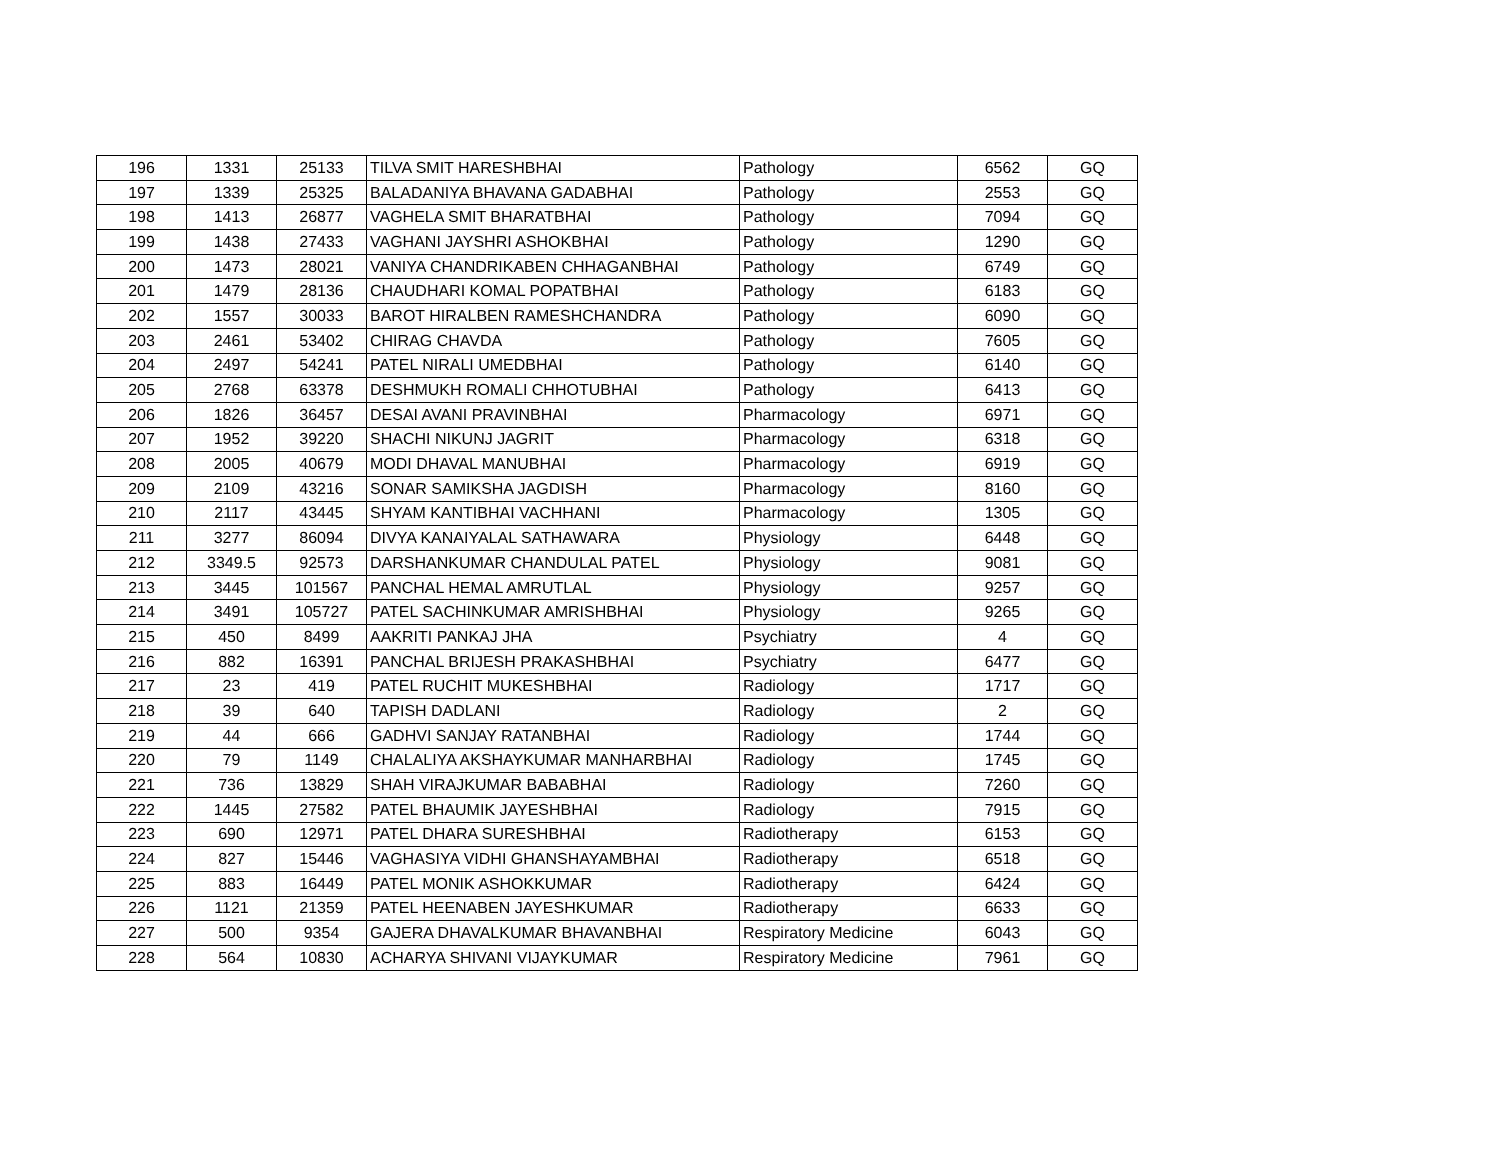| 196 | 1331 | 25133 | TILVA SMIT HARESHBHAI | Pathology | 6562 | GQ |
| 197 | 1339 | 25325 | BALADANIYA BHAVANA GADABHAI | Pathology | 2553 | GQ |
| 198 | 1413 | 26877 | VAGHELA SMIT BHARATBHAI | Pathology | 7094 | GQ |
| 199 | 1438 | 27433 | VAGHANI JAYSHRI ASHOKBHAI | Pathology | 1290 | GQ |
| 200 | 1473 | 28021 | VANIYA CHANDRIKABEN CHHAGANBHAI | Pathology | 6749 | GQ |
| 201 | 1479 | 28136 | CHAUDHARI KOMAL POPATBHAI | Pathology | 6183 | GQ |
| 202 | 1557 | 30033 | BAROT HIRALBEN RAMESHCHANDRA | Pathology | 6090 | GQ |
| 203 | 2461 | 53402 | CHIRAG CHAVDA | Pathology | 7605 | GQ |
| 204 | 2497 | 54241 | PATEL NIRALI UMEDBHAI | Pathology | 6140 | GQ |
| 205 | 2768 | 63378 | DESHMUKH ROMALI CHHOTUBHAI | Pathology | 6413 | GQ |
| 206 | 1826 | 36457 | DESAI AVANI PRAVINBHAI | Pharmacology | 6971 | GQ |
| 207 | 1952 | 39220 | SHACHI NIKUNJ JAGRIT | Pharmacology | 6318 | GQ |
| 208 | 2005 | 40679 | MODI DHAVAL MANUBHAI | Pharmacology | 6919 | GQ |
| 209 | 2109 | 43216 | SONAR SAMIKSHA JAGDISH | Pharmacology | 8160 | GQ |
| 210 | 2117 | 43445 | SHYAM KANTIBHAI VACHHANI | Pharmacology | 1305 | GQ |
| 211 | 3277 | 86094 | DIVYA KANAIYALAL SATHAWARA | Physiology | 6448 | GQ |
| 212 | 3349.5 | 92573 | DARSHANKUMAR CHANDULAL PATEL | Physiology | 9081 | GQ |
| 213 | 3445 | 101567 | PANCHAL HEMAL AMRUTLAL | Physiology | 9257 | GQ |
| 214 | 3491 | 105727 | PATEL SACHINKUMAR AMRISHBHAI | Physiology | 9265 | GQ |
| 215 | 450 | 8499 | AAKRITI PANKAJ JHA | Psychiatry | 4 | GQ |
| 216 | 882 | 16391 | PANCHAL BRIJESH PRAKASHBHAI | Psychiatry | 6477 | GQ |
| 217 | 23 | 419 | PATEL RUCHIT MUKESHBHAI | Radiology | 1717 | GQ |
| 218 | 39 | 640 | TAPISH DADLANI | Radiology | 2 | GQ |
| 219 | 44 | 666 | GADHVI SANJAY RATANBHAI | Radiology | 1744 | GQ |
| 220 | 79 | 1149 | CHALALIYA AKSHAYKUMAR MANHARBHAI | Radiology | 1745 | GQ |
| 221 | 736 | 13829 | SHAH VIRAJKUMAR BABABHAI | Radiology | 7260 | GQ |
| 222 | 1445 | 27582 | PATEL BHAUMIK JAYESHBHAI | Radiology | 7915 | GQ |
| 223 | 690 | 12971 | PATEL DHARA SURESHBHAI | Radiotherapy | 6153 | GQ |
| 224 | 827 | 15446 | VAGHASIYA VIDHI GHANSHAYAMBHAI | Radiotherapy | 6518 | GQ |
| 225 | 883 | 16449 | PATEL MONIK ASHOKKUMAR | Radiotherapy | 6424 | GQ |
| 226 | 1121 | 21359 | PATEL HEENABEN JAYESHKUMAR | Radiotherapy | 6633 | GQ |
| 227 | 500 | 9354 | GAJERA DHAVALKUMAR BHAVANBHAI | Respiratory Medicine | 6043 | GQ |
| 228 | 564 | 10830 | ACHARYA SHIVANI VIJAYKUMAR | Respiratory Medicine | 7961 | GQ |